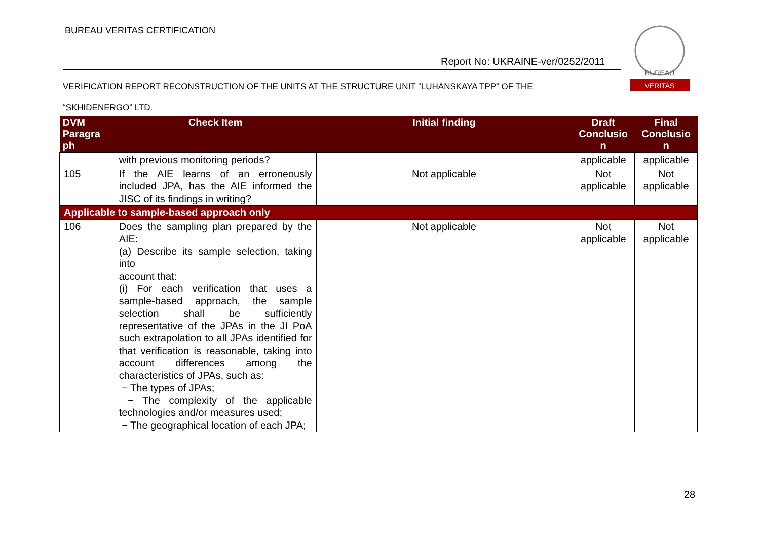BUREAU VERITAS CERTIFICATION
BUREAU
VERITAS
Report No: UKRAINE-ver/0252/2011
VERIFICATION REPORT RECONSTRUCTION OF THE UNITS AT THE STRUCTURE UNIT “LUHANSKAYA TPP” OF THE
“SKHIDENERGO” LTD.
| DVM Paragra ph | Check Item | Initial finding | Draft Conclusio n | Final Conclusio n |
| --- | --- | --- | --- | --- |
| | with previous monitoring periods? | | applicable | applicable |
| 105 | If the AIE learns of an erroneously included JPA, has the AIE informed the JISC of its findings in writing? | Not applicable | Not applicable | Not applicable |
| Applicable to sample-based approach only | | | | |
| 106 | Does the sampling plan prepared by the AIE: (a) Describe its sample selection, taking into account that: (i) For each verification that uses a sample-based approach, the sample selection shall be sufficiently representative of the JPAs in the JI PoA such extrapolation to all JPAs identified for that verification is reasonable, taking into account differences among the characteristics of JPAs, such as: − The types of JPAs; − The complexity of the applicable technologies and/or measures used; − The geographical location of each JPA; | Not applicable | Not applicable | Not applicable |
28